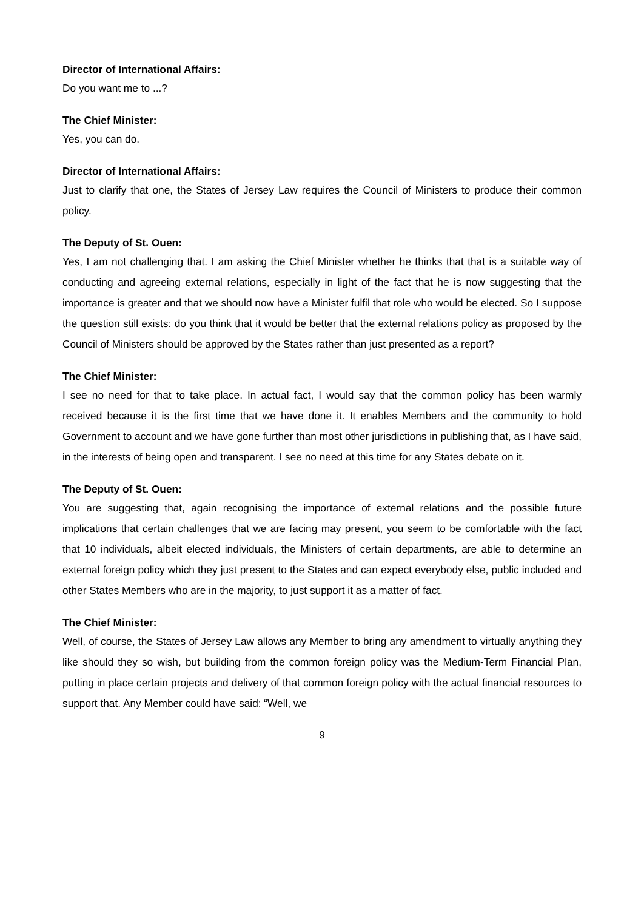Director of International Affairs:
Do you want me to ...?
The Chief Minister:
Yes, you can do.
Director of International Affairs:
Just to clarify that one, the States of Jersey Law requires the Council of Ministers to produce their common policy.
The Deputy of St. Ouen:
Yes, I am not challenging that. I am asking the Chief Minister whether he thinks that that is a suitable way of conducting and agreeing external relations, especially in light of the fact that he is now suggesting that the importance is greater and that we should now have a Minister fulfil that role who would be elected. So I suppose the question still exists: do you think that it would be better that the external relations policy as proposed by the Council of Ministers should be approved by the States rather than just presented as a report?
The Chief Minister:
I see no need for that to take place. In actual fact, I would say that the common policy has been warmly received because it is the first time that we have done it. It enables Members and the community to hold Government to account and we have gone further than most other jurisdictions in publishing that, as I have said, in the interests of being open and transparent. I see no need at this time for any States debate on it.
The Deputy of St. Ouen:
You are suggesting that, again recognising the importance of external relations and the possible future implications that certain challenges that we are facing may present, you seem to be comfortable with the fact that 10 individuals, albeit elected individuals, the Ministers of certain departments, are able to determine an external foreign policy which they just present to the States and can expect everybody else, public included and other States Members who are in the majority, to just support it as a matter of fact.
The Chief Minister:
Well, of course, the States of Jersey Law allows any Member to bring any amendment to virtually anything they like should they so wish, but building from the common foreign policy was the Medium-Term Financial Plan, putting in place certain projects and delivery of that common foreign policy with the actual financial resources to support that. Any Member could have said: “Well, we
9